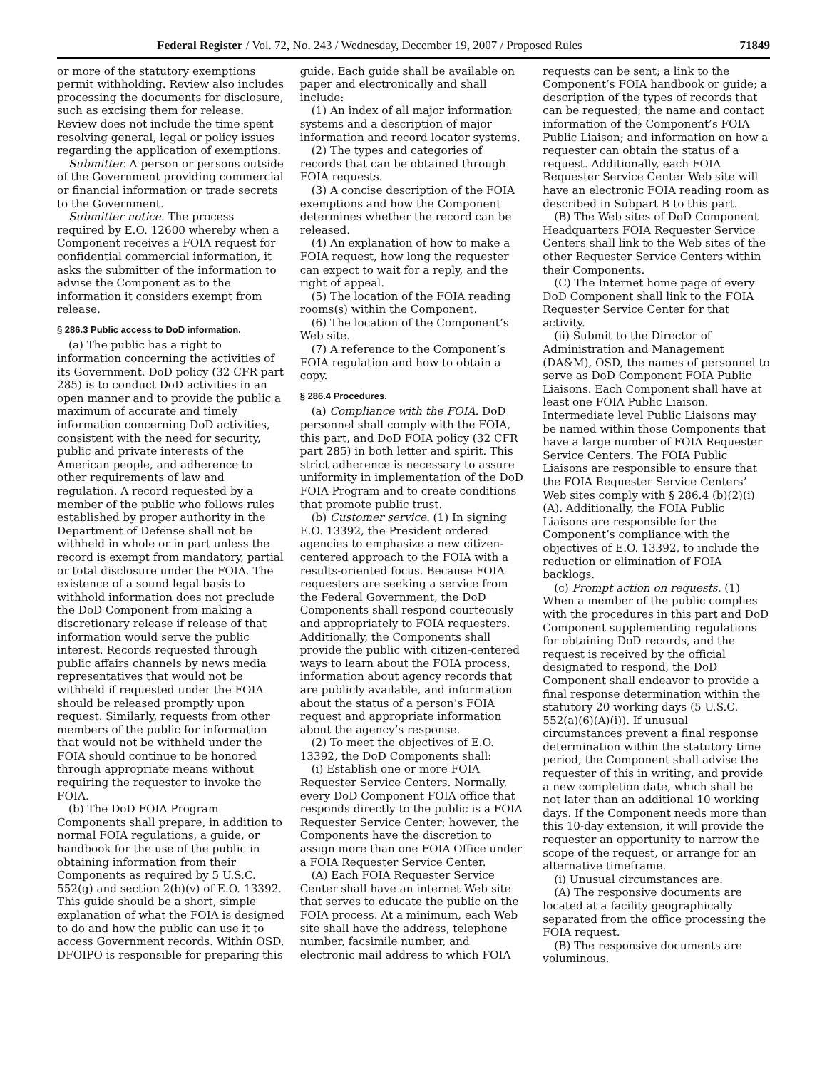Federal Register / Vol. 72, No. 243 / Wednesday, December 19, 2007 / Proposed Rules 71849
or more of the statutory exemptions permit withholding. Review also includes processing the documents for disclosure, such as excising them for release. Review does not include the time spent resolving general, legal or policy issues regarding the application of exemptions.
Submitter. A person or persons outside of the Government providing commercial or financial information or trade secrets to the Government.
Submitter notice. The process required by E.O. 12600 whereby when a Component receives a FOIA request for confidential commercial information, it asks the submitter of the information to advise the Component as to the information it considers exempt from release.
§ 286.3 Public access to DoD information.
(a) The public has a right to information concerning the activities of its Government. DoD policy (32 CFR part 285) is to conduct DoD activities in an open manner and to provide the public a maximum of accurate and timely information concerning DoD activities, consistent with the need for security, public and private interests of the American people, and adherence to other requirements of law and regulation. A record requested by a member of the public who follows rules established by proper authority in the Department of Defense shall not be withheld in whole or in part unless the record is exempt from mandatory, partial or total disclosure under the FOIA. The existence of a sound legal basis to withhold information does not preclude the DoD Component from making a discretionary release if release of that information would serve the public interest. Records requested through public affairs channels by news media representatives that would not be withheld if requested under the FOIA should be released promptly upon request. Similarly, requests from other members of the public for information that would not be withheld under the FOIA should continue to be honored through appropriate means without requiring the requester to invoke the FOIA.
(b) The DoD FOIA Program Components shall prepare, in addition to normal FOIA regulations, a guide, or handbook for the use of the public in obtaining information from their Components as required by 5 U.S.C. 552(g) and section 2(b)(v) of E.O. 13392. This guide should be a short, simple explanation of what the FOIA is designed to do and how the public can use it to access Government records. Within OSD, DFOIPO is responsible for preparing this guide. Each guide shall be available on paper and electronically and shall include:
(1) An index of all major information systems and a description of major information and record locator systems.
(2) The types and categories of records that can be obtained through FOIA requests.
(3) A concise description of the FOIA exemptions and how the Component determines whether the record can be released.
(4) An explanation of how to make a FOIA request, how long the requester can expect to wait for a reply, and the right of appeal.
(5) The location of the FOIA reading rooms(s) within the Component.
(6) The location of the Component’s Web site.
(7) A reference to the Component’s FOIA regulation and how to obtain a copy.
§ 286.4 Procedures.
(a) Compliance with the FOIA. DoD personnel shall comply with the FOIA, this part, and DoD FOIA policy (32 CFR part 285) in both letter and spirit. This strict adherence is necessary to assure uniformity in implementation of the DoD FOIA Program and to create conditions that promote public trust.
(b) Customer service. (1) In signing E.O. 13392, the President ordered agencies to emphasize a new citizen-centered approach to the FOIA with a results-oriented focus. Because FOIA requesters are seeking a service from the Federal Government, the DoD Components shall respond courteously and appropriately to FOIA requesters. Additionally, the Components shall provide the public with citizen-centered ways to learn about the FOIA process, information about agency records that are publicly available, and information about the status of a person’s FOIA request and appropriate information about the agency’s response.
(2) To meet the objectives of E.O. 13392, the DoD Components shall:
(i) Establish one or more FOIA Requester Service Centers. Normally, every DoD Component FOIA office that responds directly to the public is a FOIA Requester Service Center; however, the Components have the discretion to assign more than one FOIA Office under a FOIA Requester Service Center.
(A) Each FOIA Requester Service Center shall have an internet Web site that serves to educate the public on the FOIA process. At a minimum, each Web site shall have the address, telephone number, facsimile number, and electronic mail address to which FOIA requests can be sent; a link to the Component’s FOIA handbook or guide; a description of the types of records that can be requested; the name and contact information of the Component’s FOIA Public Liaison; and information on how a requester can obtain the status of a request. Additionally, each FOIA Requester Service Center Web site will have an electronic FOIA reading room as described in Subpart B to this part.
(B) The Web sites of DoD Component Headquarters FOIA Requester Service Centers shall link to the Web sites of the other Requester Service Centers within their Components.
(C) The Internet home page of every DoD Component shall link to the FOIA Requester Service Center for that activity.
(ii) Submit to the Director of Administration and Management (DA&M), OSD, the names of personnel to serve as DoD Component FOIA Public Liaisons. Each Component shall have at least one FOIA Public Liaison. Intermediate level Public Liaisons may be named within those Components that have a large number of FOIA Requester Service Centers. The FOIA Public Liaisons are responsible to ensure that the FOIA Requester Service Centers’ Web sites comply with § 286.4 (b)(2)(i)(A). Additionally, the FOIA Public Liaisons are responsible for the Component’s compliance with the objectives of E.O. 13392, to include the reduction or elimination of FOIA backlogs.
(c) Prompt action on requests. (1) When a member of the public complies with the procedures in this part and DoD Component supplementing regulations for obtaining DoD records, and the request is received by the official designated to respond, the DoD Component shall endeavor to provide a final response determination within the statutory 20 working days (5 U.S.C. 552(a)(6)(A)(i)). If unusual circumstances prevent a final response determination within the statutory time period, the Component shall advise the requester of this in writing, and provide a new completion date, which shall be not later than an additional 10 working days. If the Component needs more than this 10-day extension, it will provide the requester an opportunity to narrow the scope of the request, or arrange for an alternative timeframe.
(i) Unusual circumstances are:
(A) The responsive documents are located at a facility geographically separated from the office processing the FOIA request.
(B) The responsive documents are voluminous.